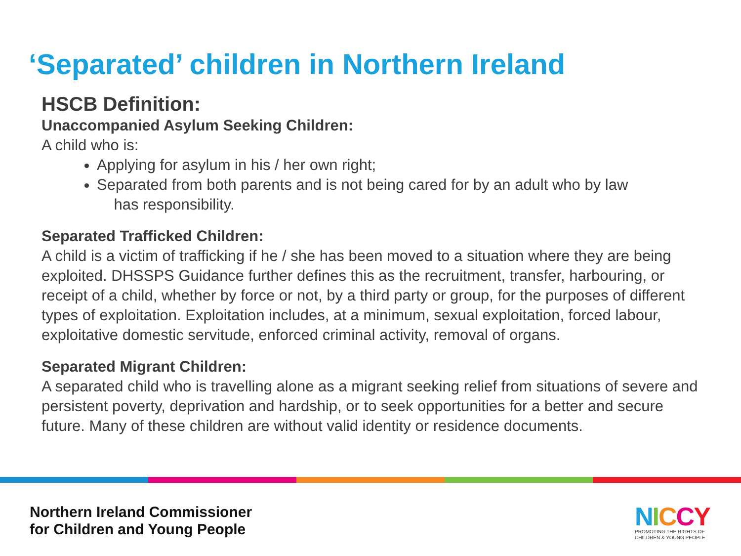‘Separated’ children in Northern Ireland
HSCB Definition:
Unaccompanied Asylum Seeking Children:
A child who is:
Applying for asylum in his / her own right;
Separated from both parents and is not being cared for by an adult who by law
has responsibility.
Separated Trafficked Children:
A child is a victim of trafficking if he / she has been moved to a situation where they are being exploited. DHSSPS Guidance further defines this as the recruitment, transfer, harbouring, or receipt of a child, whether by force or not, by a third party or group, for the purposes of different types of exploitation. Exploitation includes, at a minimum, sexual exploitation, forced labour, exploitative domestic servitude, enforced criminal activity, removal of organs.
Separated Migrant Children:
A separated child who is travelling alone as a migrant seeking relief from situations of severe and persistent poverty, deprivation and hardship, or to seek opportunities for a better and secure future. Many of these children are without valid identity or residence documents.
Northern Ireland Commissioner
for Children and Young People
NICCY
PROMOTING THE RIGHTS OF
CHILDREN & YOUNG PEOPLE